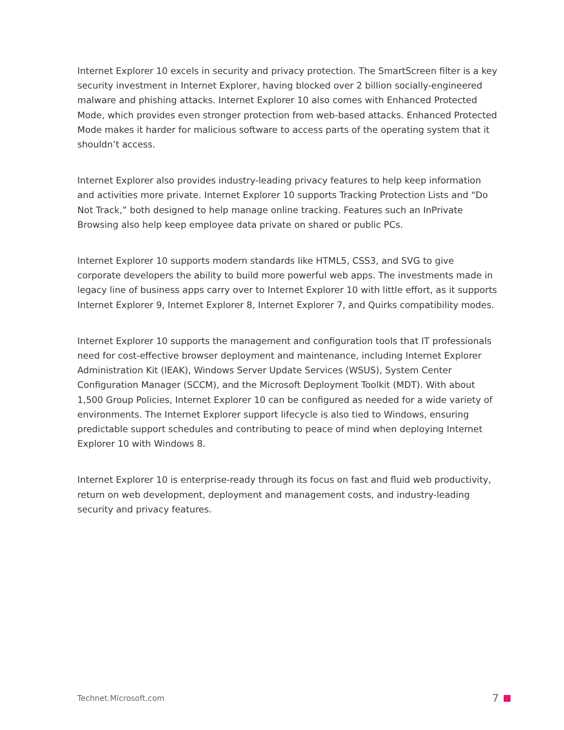Internet Explorer 10 excels in security and privacy protection. The SmartScreen filter is a key security investment in Internet Explorer, having blocked over 2 billion socially-engineered malware and phishing attacks. Internet Explorer 10 also comes with Enhanced Protected Mode, which provides even stronger protection from web-based attacks. Enhanced Protected Mode makes it harder for malicious software to access parts of the operating system that it shouldn’t access.
Internet Explorer also provides industry-leading privacy features to help keep information and activities more private. Internet Explorer 10 supports Tracking Protection Lists and “Do Not Track,” both designed to help manage online tracking. Features such an InPrivate Browsing also help keep employee data private on shared or public PCs.
Internet Explorer 10 supports modern standards like HTML5, CSS3, and SVG to give corporate developers the ability to build more powerful web apps. The investments made in legacy line of business apps carry over to Internet Explorer 10 with little effort, as it supports Internet Explorer 9, Internet Explorer 8, Internet Explorer 7, and Quirks compatibility modes.
Internet Explorer 10 supports the management and configuration tools that IT professionals need for cost-effective browser deployment and maintenance, including Internet Explorer Administration Kit (IEAK), Windows Server Update Services (WSUS), System Center Configuration Manager (SCCM), and the Microsoft Deployment Toolkit (MDT). With about 1,500 Group Policies, Internet Explorer 10 can be configured as needed for a wide variety of environments. The Internet Explorer support lifecycle is also tied to Windows, ensuring predictable support schedules and contributing to peace of mind when deploying Internet Explorer 10 with Windows 8.
Internet Explorer 10 is enterprise-ready through its focus on fast and fluid web productivity, return on web development, deployment and management costs, and industry-leading security and privacy features.
Technet.Microsoft.com 7